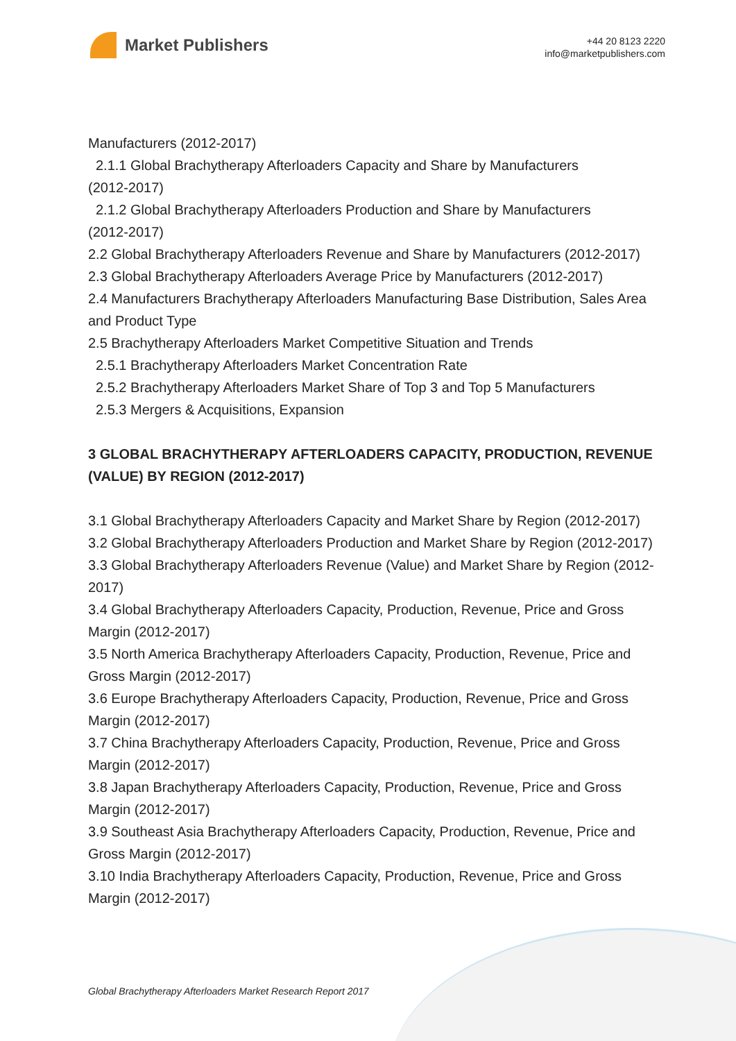Market Publishers
+44 20 8123 2220
info@marketpublishers.com
Manufacturers (2012-2017)
2.1.1 Global Brachytherapy Afterloaders Capacity and Share by Manufacturers
(2012-2017)
2.1.2 Global Brachytherapy Afterloaders Production and Share by Manufacturers
(2012-2017)
2.2 Global Brachytherapy Afterloaders Revenue and Share by Manufacturers (2012-2017)
2.3 Global Brachytherapy Afterloaders Average Price by Manufacturers (2012-2017)
2.4 Manufacturers Brachytherapy Afterloaders Manufacturing Base Distribution, Sales Area and Product Type
2.5 Brachytherapy Afterloaders Market Competitive Situation and Trends
2.5.1 Brachytherapy Afterloaders Market Concentration Rate
2.5.2 Brachytherapy Afterloaders Market Share of Top 3 and Top 5 Manufacturers
2.5.3 Mergers & Acquisitions, Expansion
3 GLOBAL BRACHYTHERAPY AFTERLOADERS CAPACITY, PRODUCTION, REVENUE (VALUE) BY REGION (2012-2017)
3.1 Global Brachytherapy Afterloaders Capacity and Market Share by Region (2012-2017)
3.2 Global Brachytherapy Afterloaders Production and Market Share by Region (2012-2017)
3.3 Global Brachytherapy Afterloaders Revenue (Value) and Market Share by Region (2012-2017)
3.4 Global Brachytherapy Afterloaders Capacity, Production, Revenue, Price and Gross Margin (2012-2017)
3.5 North America Brachytherapy Afterloaders Capacity, Production, Revenue, Price and Gross Margin (2012-2017)
3.6 Europe Brachytherapy Afterloaders Capacity, Production, Revenue, Price and Gross Margin (2012-2017)
3.7 China Brachytherapy Afterloaders Capacity, Production, Revenue, Price and Gross Margin (2012-2017)
3.8 Japan Brachytherapy Afterloaders Capacity, Production, Revenue, Price and Gross Margin (2012-2017)
3.9 Southeast Asia Brachytherapy Afterloaders Capacity, Production, Revenue, Price and Gross Margin (2012-2017)
3.10 India Brachytherapy Afterloaders Capacity, Production, Revenue, Price and Gross Margin (2012-2017)
Global Brachytherapy Afterloaders Market Research Report 2017